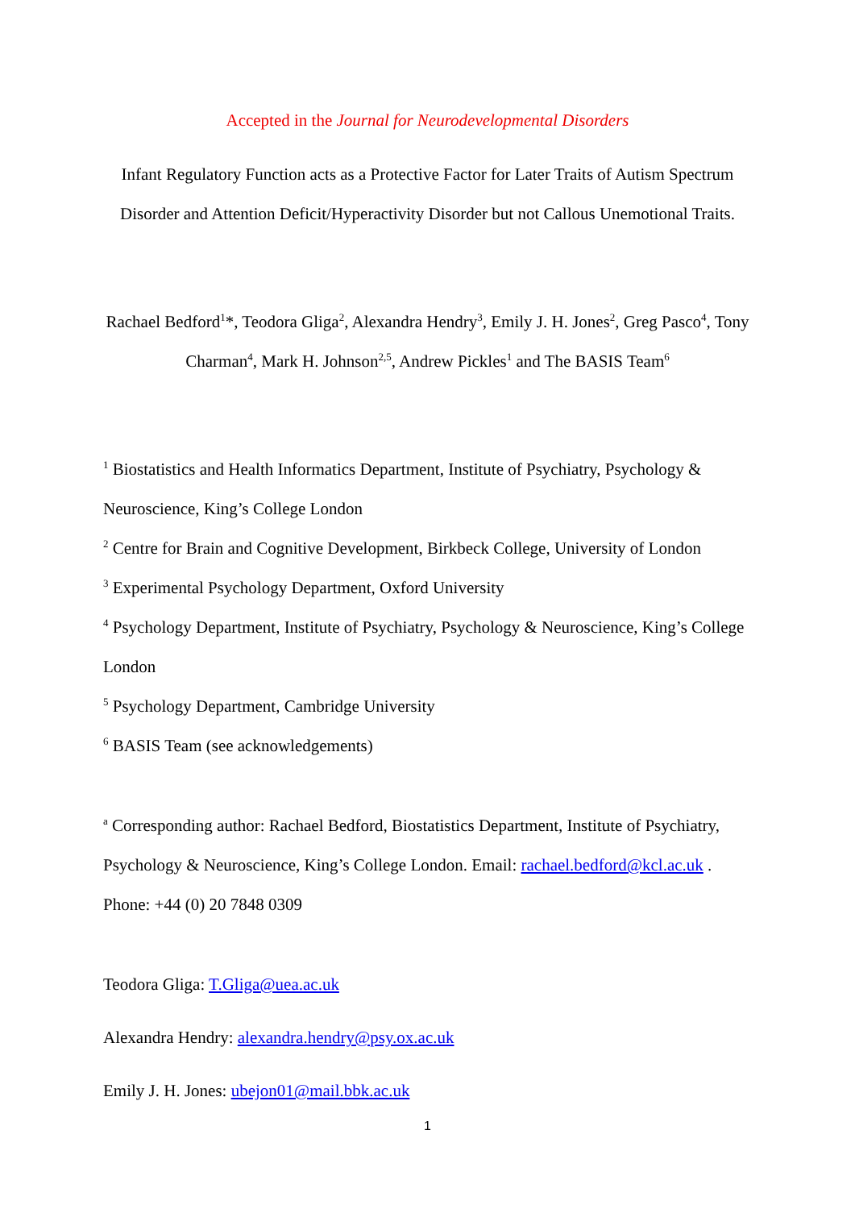Accepted in the Journal for Neurodevelopmental Disorders
Infant Regulatory Function acts as a Protective Factor for Later Traits of Autism Spectrum Disorder and Attention Deficit/Hyperactivity Disorder but not Callous Unemotional Traits.
Rachael Bedford<sup>1</sup>*, Teodora Gliga<sup>2</sup>, Alexandra Hendry<sup>3</sup>, Emily J. H. Jones<sup>2</sup>, Greg Pasco<sup>4</sup>, Tony Charman<sup>4</sup>, Mark H. Johnson<sup>2,5</sup>, Andrew Pickles<sup>1</sup> and The BASIS Team<sup>6</sup>
<sup>1</sup> Biostatistics and Health Informatics Department, Institute of Psychiatry, Psychology & Neuroscience, King’s College London
<sup>2</sup> Centre for Brain and Cognitive Development, Birkbeck College, University of London
<sup>3</sup> Experimental Psychology Department, Oxford University
<sup>4</sup> Psychology Department, Institute of Psychiatry, Psychology & Neuroscience, King’s College London
<sup>5</sup> Psychology Department, Cambridge University
<sup>6</sup> BASIS Team (see acknowledgements)
<sup>a</sup> Corresponding author: Rachael Bedford, Biostatistics Department, Institute of Psychiatry, Psychology & Neuroscience, King’s College London. Email: rachael.bedford@kcl.ac.uk . Phone: +44 (0) 20 7848 0309
Teodora Gliga: T.Gliga@uea.ac.uk
Alexandra Hendry: alexandra.hendry@psy.ox.ac.uk
Emily J. H. Jones: ubejon01@mail.bbk.ac.uk
1